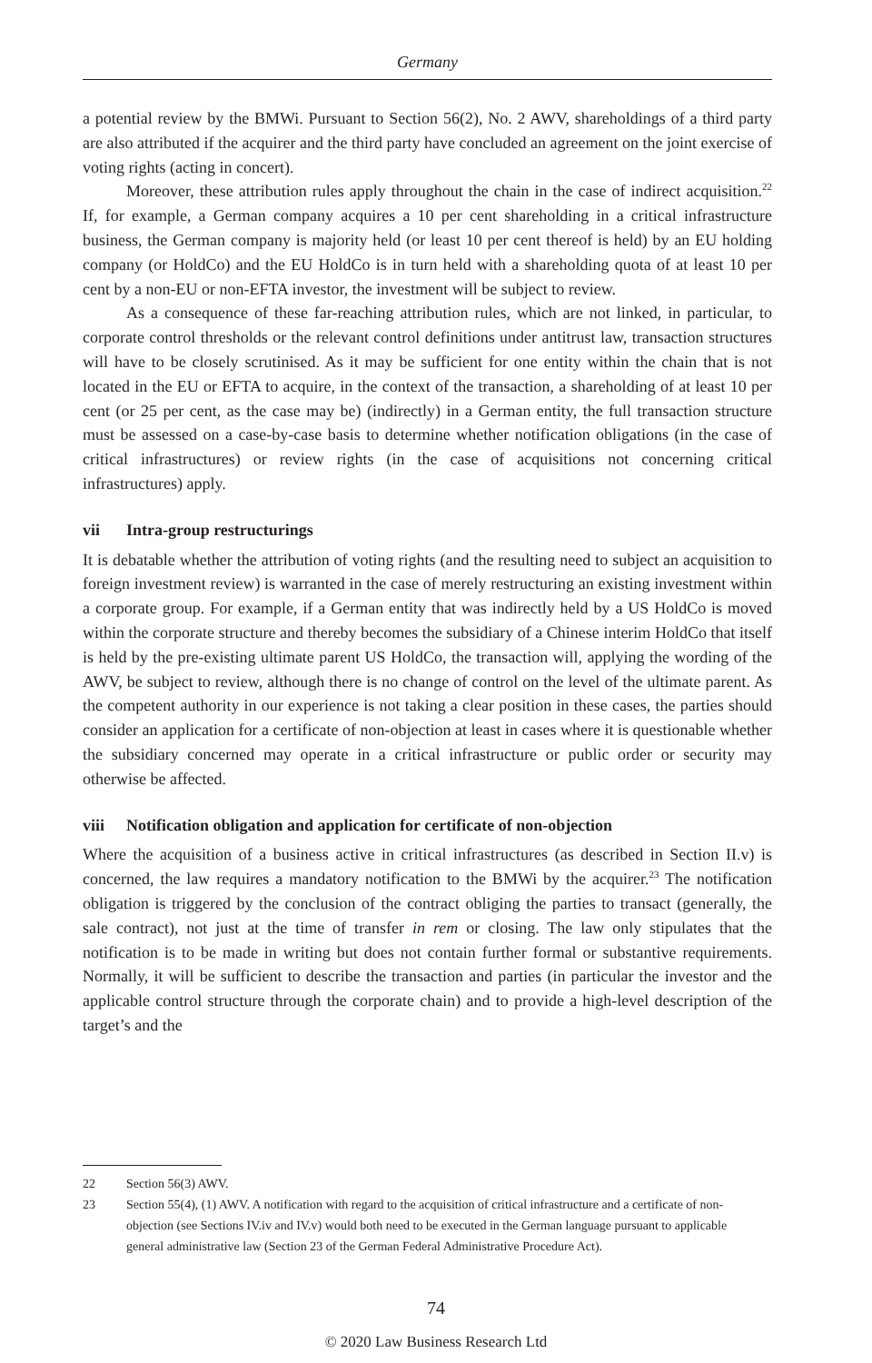Germany
a potential review by the BMWi. Pursuant to Section 56(2), No. 2 AWV, shareholdings of a third party are also attributed if the acquirer and the third party have concluded an agreement on the joint exercise of voting rights (acting in concert).
Moreover, these attribution rules apply throughout the chain in the case of indirect acquisition.<sup>22</sup> If, for example, a German company acquires a 10 per cent shareholding in a critical infrastructure business, the German company is majority held (or least 10 per cent thereof is held) by an EU holding company (or HoldCo) and the EU HoldCo is in turn held with a shareholding quota of at least 10 per cent by a non-EU or non-EFTA investor, the investment will be subject to review.
As a consequence of these far-reaching attribution rules, which are not linked, in particular, to corporate control thresholds or the relevant control definitions under antitrust law, transaction structures will have to be closely scrutinised. As it may be sufficient for one entity within the chain that is not located in the EU or EFTA to acquire, in the context of the transaction, a shareholding of at least 10 per cent (or 25 per cent, as the case may be) (indirectly) in a German entity, the full transaction structure must be assessed on a case-by-case basis to determine whether notification obligations (in the case of critical infrastructures) or review rights (in the case of acquisitions not concerning critical infrastructures) apply.
vii Intra-group restructurings
It is debatable whether the attribution of voting rights (and the resulting need to subject an acquisition to foreign investment review) is warranted in the case of merely restructuring an existing investment within a corporate group. For example, if a German entity that was indirectly held by a US HoldCo is moved within the corporate structure and thereby becomes the subsidiary of a Chinese interim HoldCo that itself is held by the pre-existing ultimate parent US HoldCo, the transaction will, applying the wording of the AWV, be subject to review, although there is no change of control on the level of the ultimate parent. As the competent authority in our experience is not taking a clear position in these cases, the parties should consider an application for a certificate of non-objection at least in cases where it is questionable whether the subsidiary concerned may operate in a critical infrastructure or public order or security may otherwise be affected.
viii Notification obligation and application for certificate of non-objection
Where the acquisition of a business active in critical infrastructures (as described in Section II.v) is concerned, the law requires a mandatory notification to the BMWi by the acquirer.<sup>23</sup> The notification obligation is triggered by the conclusion of the contract obliging the parties to transact (generally, the sale contract), not just at the time of transfer in rem or closing. The law only stipulates that the notification is to be made in writing but does not contain further formal or substantive requirements. Normally, it will be sufficient to describe the transaction and parties (in particular the investor and the applicable control structure through the corporate chain) and to provide a high-level description of the target’s and the
22 Section 56(3) AWV.
23 Section 55(4), (1) AWV. A notification with regard to the acquisition of critical infrastructure and a certificate of non-objection (see Sections IV.iv and IV.v) would both need to be executed in the German language pursuant to applicable general administrative law (Section 23 of the German Federal Administrative Procedure Act).
74
© 2020 Law Business Research Ltd